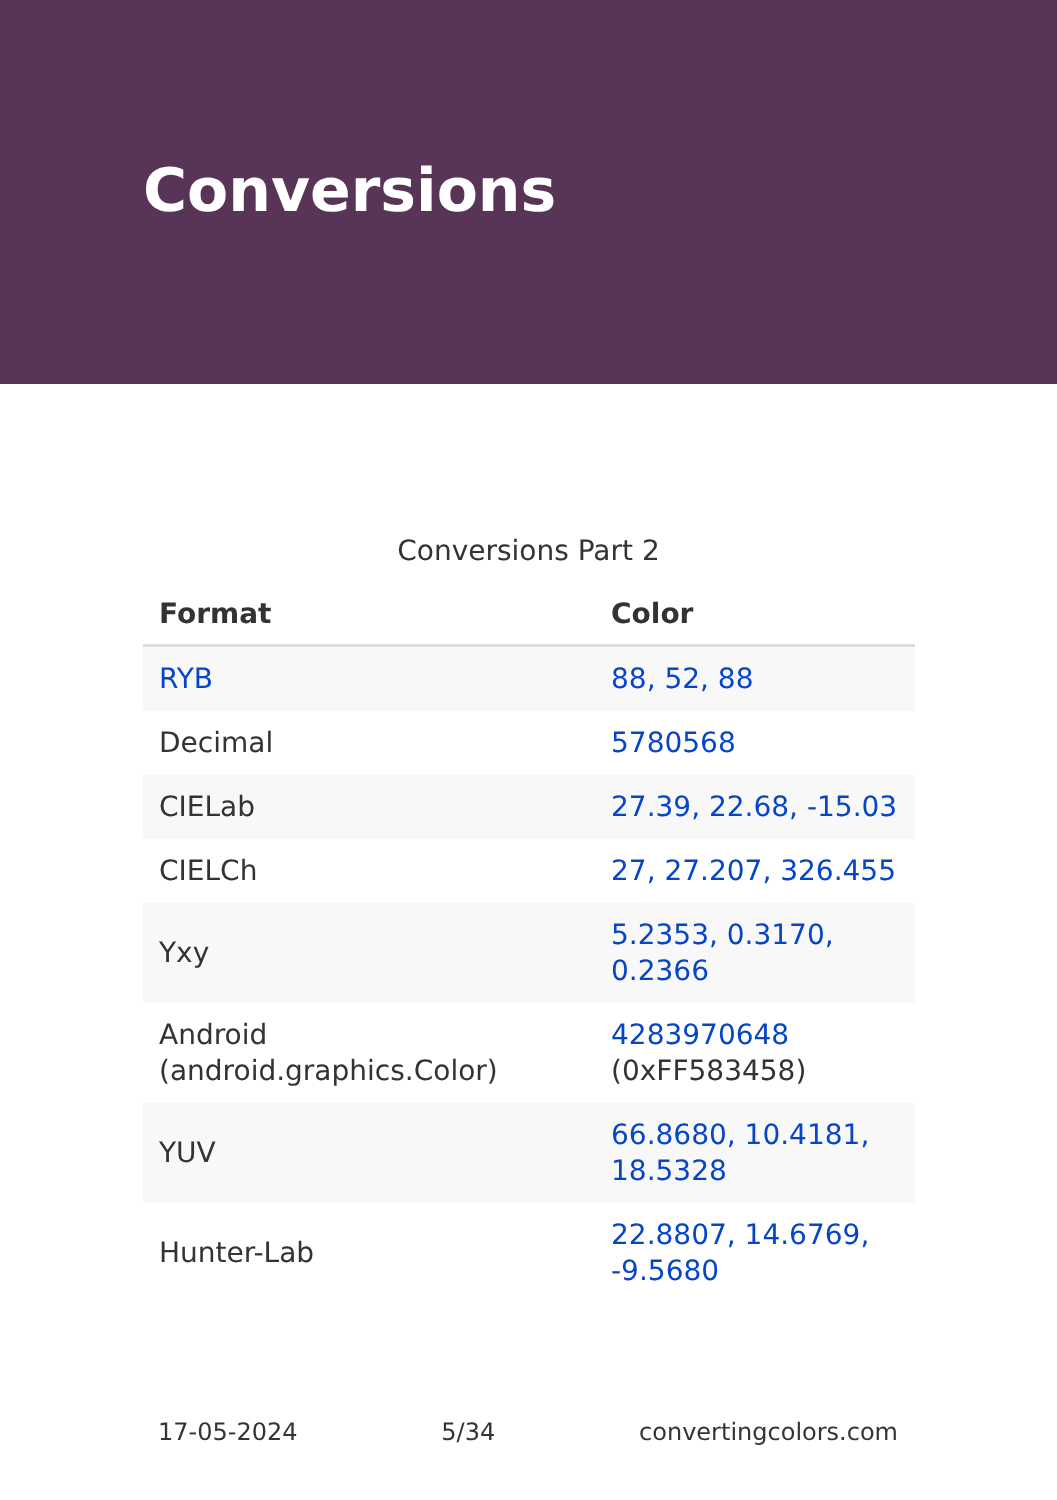Conversions
Conversions Part 2
| Format | Color |
| --- | --- |
| RYB | 88, 52, 88 |
| Decimal | 5780568 |
| CIELab | 27.39, 22.68, -15.03 |
| CIELCh | 27, 27.207, 326.455 |
| Yxy | 5.2353, 0.3170, 0.2366 |
| Android (android.graphics.Color) | 4283970648 (0xFF583458) |
| YUV | 66.8680, 10.4181, 18.5328 |
| Hunter-Lab | 22.8807, 14.6769, -9.5680 |
17-05-2024 5/34 convertingcolors.com